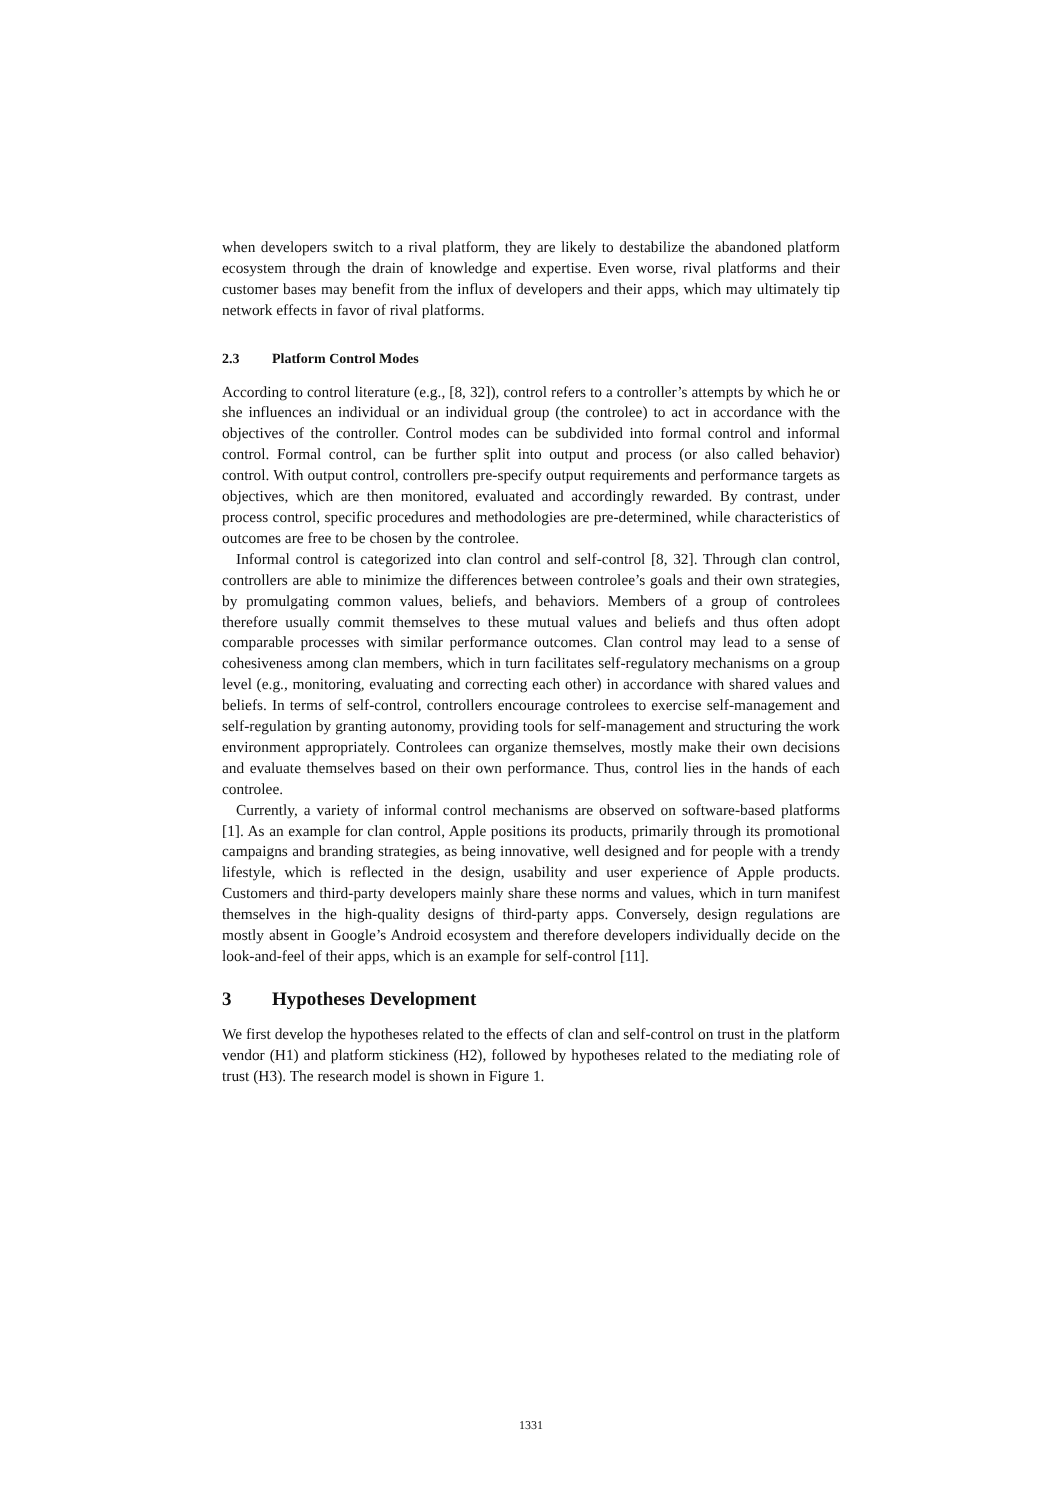when developers switch to a rival platform, they are likely to destabilize the abandoned platform ecosystem through the drain of knowledge and expertise. Even worse, rival platforms and their customer bases may benefit from the influx of developers and their apps, which may ultimately tip network effects in favor of rival platforms.
2.3 Platform Control Modes
According to control literature (e.g., [8, 32]), control refers to a controller’s attempts by which he or she influences an individual or an individual group (the controlee) to act in accordance with the objectives of the controller. Control modes can be subdivided into formal control and informal control. Formal control, can be further split into output and process (or also called behavior) control. With output control, controllers pre-specify output requirements and performance targets as objectives, which are then monitored, evaluated and accordingly rewarded. By contrast, under process control, specific procedures and methodologies are pre-determined, while characteristics of outcomes are free to be chosen by the controlee.
Informal control is categorized into clan control and self-control [8, 32]. Through clan control, controllers are able to minimize the differences between controlee’s goals and their own strategies, by promulgating common values, beliefs, and behaviors. Members of a group of controlees therefore usually commit themselves to these mutual values and beliefs and thus often adopt comparable processes with similar performance outcomes. Clan control may lead to a sense of cohesiveness among clan members, which in turn facilitates self-regulatory mechanisms on a group level (e.g., monitoring, evaluating and correcting each other) in accordance with shared values and beliefs. In terms of self-control, controllers encourage controlees to exercise self-management and self-regulation by granting autonomy, providing tools for self-management and structuring the work environment appropriately. Controlees can organize themselves, mostly make their own decisions and evaluate themselves based on their own performance. Thus, control lies in the hands of each controlee.
Currently, a variety of informal control mechanisms are observed on software-based platforms [1]. As an example for clan control, Apple positions its products, primarily through its promotional campaigns and branding strategies, as being innovative, well designed and for people with a trendy lifestyle, which is reflected in the design, usability and user experience of Apple products. Customers and third-party developers mainly share these norms and values, which in turn manifest themselves in the high-quality designs of third-party apps. Conversely, design regulations are mostly absent in Google’s Android ecosystem and therefore developers individually decide on the look-and-feel of their apps, which is an example for self-control [11].
3 Hypotheses Development
We first develop the hypotheses related to the effects of clan and self-control on trust in the platform vendor (H1) and platform stickiness (H2), followed by hypotheses related to the mediating role of trust (H3). The research model is shown in Figure 1.
1331